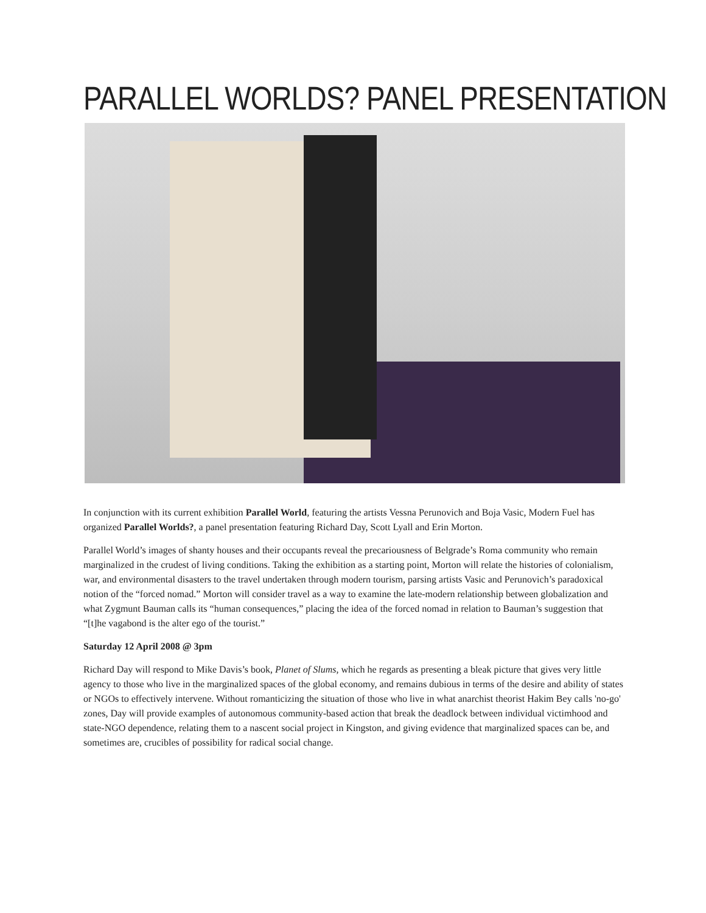PARALLEL WORLDS? PANEL PRESENTATION
In conjunction with its current exhibition Parallel World, featuring the artists Vessna Perunovich and Boja Vasic, Modern Fuel has organized Parallel Worlds?, a panel presentation featuring Richard Day, Scott Lyall and Erin Morton.
Parallel World’s images of shanty houses and their occupants reveal the precariousness of Belgrade’s Roma community who remain marginalized in the crudest of living conditions. Taking the exhibition as a starting point, Morton will relate the histories of colonialism, war, and environmental disasters to the travel undertaken through modern tourism, parsing artists Vasic and Perunovich’s paradoxical notion of the “forced nomad.” Morton will consider travel as a way to examine the late-modern relationship between globalization and what Zygmunt Bauman calls its “human consequences,” placing the idea of the forced nomad in relation to Bauman’s suggestion that “[t]he vagabond is the alter ego of the tourist.”
Saturday 12 April 2008 @ 3pm
Richard Day will respond to Mike Davis’s book, Planet of Slums, which he regards as presenting a bleak picture that gives very little agency to those who live in the marginalized spaces of the global economy, and remains dubious in terms of the desire and ability of states or NGOs to effectively intervene. Without romanticizing the situation of those who live in what anarchist theorist Hakim Bey calls 'no-go' zones, Day will provide examples of autonomous community-based action that break the deadlock between individual victimhood and state-NGO dependence, relating them to a nascent social project in Kingston, and giving evidence that marginalized spaces can be, and sometimes are, crucibles of possibility for radical social change.